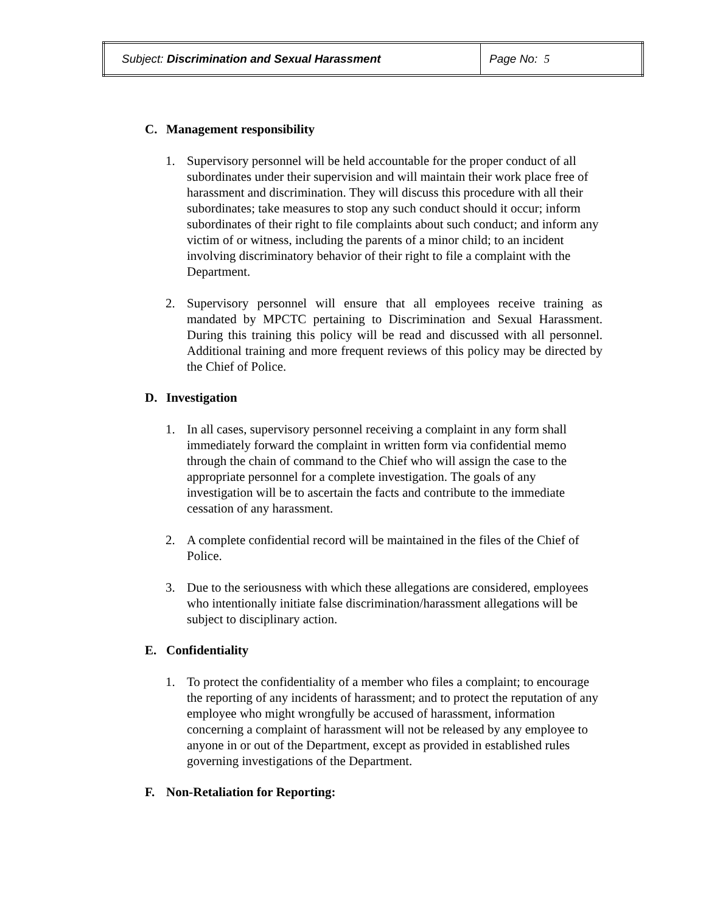| Subject: Discrimination and Sexual Harassment | Page No: 5 |
C. Management responsibility
1. Supervisory personnel will be held accountable for the proper conduct of all subordinates under their supervision and will maintain their work place free of harassment and discrimination. They will discuss this procedure with all their subordinates; take measures to stop any such conduct should it occur; inform subordinates of their right to file complaints about such conduct; and inform any victim of or witness, including the parents of a minor child; to an incident involving discriminatory behavior of their right to file a complaint with the Department.
2. Supervisory personnel will ensure that all employees receive training as mandated by MPCTC pertaining to Discrimination and Sexual Harassment. During this training this policy will be read and discussed with all personnel. Additional training and more frequent reviews of this policy may be directed by the Chief of Police.
D. Investigation
1. In all cases, supervisory personnel receiving a complaint in any form shall immediately forward the complaint in written form via confidential memo through the chain of command to the Chief who will assign the case to the appropriate personnel for a complete investigation. The goals of any investigation will be to ascertain the facts and contribute to the immediate cessation of any harassment.
2. A complete confidential record will be maintained in the files of the Chief of Police.
3. Due to the seriousness with which these allegations are considered, employees who intentionally initiate false discrimination/harassment allegations will be subject to disciplinary action.
E. Confidentiality
1. To protect the confidentiality of a member who files a complaint; to encourage the reporting of any incidents of harassment; and to protect the reputation of any employee who might wrongfully be accused of harassment, information concerning a complaint of harassment will not be released by any employee to anyone in or out of the Department, except as provided in established rules governing investigations of the Department.
F. Non-Retaliation for Reporting: